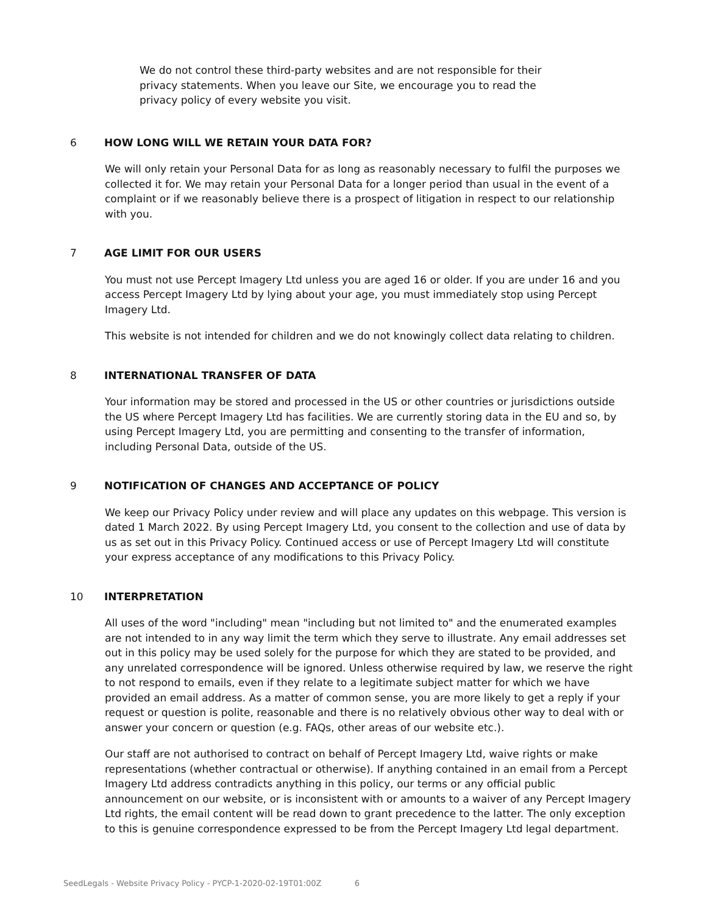We do not control these third-party websites and are not responsible for their privacy statements. When you leave our Site, we encourage you to read the privacy policy of every website you visit.
6 HOW LONG WILL WE RETAIN YOUR DATA FOR?
We will only retain your Personal Data for as long as reasonably necessary to fulfil the purposes we collected it for. We may retain your Personal Data for a longer period than usual in the event of a complaint or if we reasonably believe there is a prospect of litigation in respect to our relationship with you.
7 AGE LIMIT FOR OUR USERS
You must not use Percept Imagery Ltd unless you are aged 16 or older. If you are under 16 and you access Percept Imagery Ltd by lying about your age, you must immediately stop using Percept Imagery Ltd.
This website is not intended for children and we do not knowingly collect data relating to children.
8 INTERNATIONAL TRANSFER OF DATA
Your information may be stored and processed in the US or other countries or jurisdictions outside the US where Percept Imagery Ltd has facilities. We are currently storing data in the EU and so, by using Percept Imagery Ltd, you are permitting and consenting to the transfer of information, including Personal Data, outside of the US.
9 NOTIFICATION OF CHANGES AND ACCEPTANCE OF POLICY
We keep our Privacy Policy under review and will place any updates on this webpage. This version is dated 1 March 2022. By using Percept Imagery Ltd, you consent to the collection and use of data by us as set out in this Privacy Policy. Continued access or use of Percept Imagery Ltd will constitute your express acceptance of any modifications to this Privacy Policy.
10 INTERPRETATION
All uses of the word "including" mean "including but not limited to" and the enumerated examples are not intended to in any way limit the term which they serve to illustrate. Any email addresses set out in this policy may be used solely for the purpose for which they are stated to be provided, and any unrelated correspondence will be ignored. Unless otherwise required by law, we reserve the right to not respond to emails, even if they relate to a legitimate subject matter for which we have provided an email address. As a matter of common sense, you are more likely to get a reply if your request or question is polite, reasonable and there is no relatively obvious other way to deal with or answer your concern or question (e.g. FAQs, other areas of our website etc.).
Our staff are not authorised to contract on behalf of Percept Imagery Ltd, waive rights or make representations (whether contractual or otherwise). If anything contained in an email from a Percept Imagery Ltd address contradicts anything in this policy, our terms or any official public announcement on our website, or is inconsistent with or amounts to a waiver of any Percept Imagery Ltd rights, the email content will be read down to grant precedence to the latter. The only exception to this is genuine correspondence expressed to be from the Percept Imagery Ltd legal department.
SeedLegals - Website Privacy Policy - PYCP-1-2020-02-19T01:00Z 6